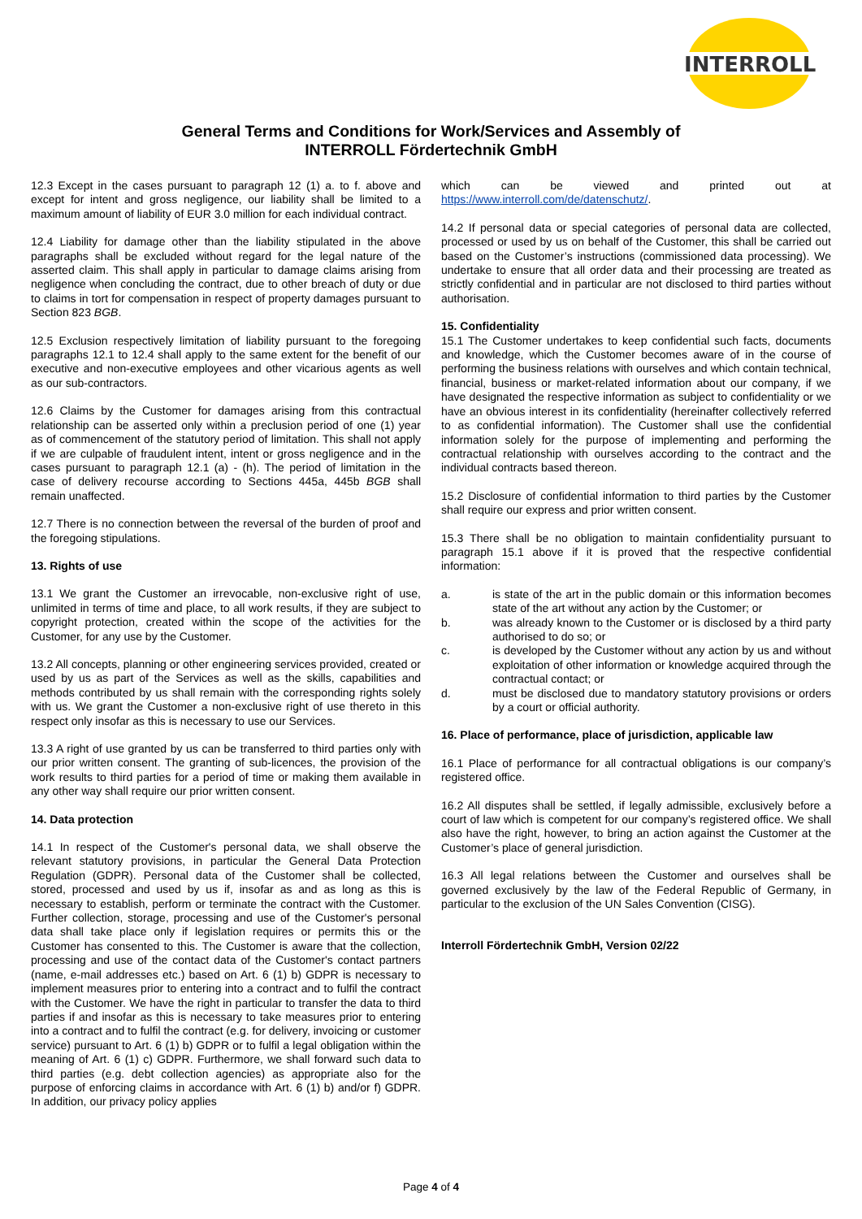INTERROLL
General Terms and Conditions for Work/Services and Assembly of
INTERROLL Fördertechnik GmbH
12.3 Except in the cases pursuant to paragraph 12 (1) a. to f. above and except for intent and gross negligence, our liability shall be limited to a maximum amount of liability of EUR 3.0 million for each individual contract.
12.4 Liability for damage other than the liability stipulated in the above paragraphs shall be excluded without regard for the legal nature of the asserted claim. This shall apply in particular to damage claims arising from negligence when concluding the contract, due to other breach of duty or due to claims in tort for compensation in respect of property damages pursuant to Section 823 BGB.
12.5 Exclusion respectively limitation of liability pursuant to the foregoing paragraphs 12.1 to 12.4 shall apply to the same extent for the benefit of our executive and non-executive employees and other vicarious agents as well as our sub-contractors.
12.6 Claims by the Customer for damages arising from this contractual relationship can be asserted only within a preclusion period of one (1) year as of commencement of the statutory period of limitation. This shall not apply if we are culpable of fraudulent intent, intent or gross negligence and in the cases pursuant to paragraph 12.1 (a) - (h). The period of limitation in the case of delivery recourse according to Sections 445a, 445b BGB shall remain unaffected.
12.7 There is no connection between the reversal of the burden of proof and the foregoing stipulations.
13. Rights of use
13.1 We grant the Customer an irrevocable, non-exclusive right of use, unlimited in terms of time and place, to all work results, if they are subject to copyright protection, created within the scope of the activities for the Customer, for any use by the Customer.
13.2 All concepts, planning or other engineering services provided, created or used by us as part of the Services as well as the skills, capabilities and methods contributed by us shall remain with the corresponding rights solely with us. We grant the Customer a non-exclusive right of use thereto in this respect only insofar as this is necessary to use our Services.
13.3 A right of use granted by us can be transferred to third parties only with our prior written consent. The granting of sub-licences, the provision of the work results to third parties for a period of time or making them available in any other way shall require our prior written consent.
14. Data protection
14.1 In respect of the Customer's personal data, we shall observe the relevant statutory provisions, in particular the General Data Protection Regulation (GDPR). Personal data of the Customer shall be collected, stored, processed and used by us if, insofar as and as long as this is necessary to establish, perform or terminate the contract with the Customer. Further collection, storage, processing and use of the Customer's personal data shall take place only if legislation requires or permits this or the Customer has consented to this. The Customer is aware that the collection, processing and use of the contact data of the Customer's contact partners (name, e-mail addresses etc.) based on Art. 6 (1) b) GDPR is necessary to implement measures prior to entering into a contract and to fulfil the contract with the Customer. We have the right in particular to transfer the data to third parties if and insofar as this is necessary to take measures prior to entering into a contract and to fulfil the contract (e.g. for delivery, invoicing or customer service) pursuant to Art. 6 (1) b) GDPR or to fulfil a legal obligation within the meaning of Art. 6 (1) c) GDPR. Furthermore, we shall forward such data to third parties (e.g. debt collection agencies) as appropriate also for the purpose of enforcing claims in accordance with Art. 6 (1) b) and/or f) GDPR. In addition, our privacy policy applies
which can be viewed and printed out at https://www.interroll.com/de/datenschutz/.
14.2 If personal data or special categories of personal data are collected, processed or used by us on behalf of the Customer, this shall be carried out based on the Customer’s instructions (commissioned data processing). We undertake to ensure that all order data and their processing are treated as strictly confidential and in particular are not disclosed to third parties without authorisation.
15. Confidentiality
15.1 The Customer undertakes to keep confidential such facts, documents and knowledge, which the Customer becomes aware of in the course of performing the business relations with ourselves and which contain technical, financial, business or market-related information about our company, if we have designated the respective information as subject to confidentiality or we have an obvious interest in its confidentiality (hereinafter collectively referred to as confidential information). The Customer shall use the confidential information solely for the purpose of implementing and performing the contractual relationship with ourselves according to the contract and the individual contracts based thereon.
15.2 Disclosure of confidential information to third parties by the Customer shall require our express and prior written consent.
15.3 There shall be no obligation to maintain confidentiality pursuant to paragraph 15.1 above if it is proved that the respective confidential information:
a. is state of the art in the public domain or this information becomes state of the art without any action by the Customer; or
b. was already known to the Customer or is disclosed by a third party authorised to do so; or
c. is developed by the Customer without any action by us and without exploitation of other information or knowledge acquired through the contractual contact; or
d. must be disclosed due to mandatory statutory provisions or orders by a court or official authority.
16. Place of performance, place of jurisdiction, applicable law
16.1 Place of performance for all contractual obligations is our company’s registered office.
16.2 All disputes shall be settled, if legally admissible, exclusively before a court of law which is competent for our company’s registered office. We shall also have the right, however, to bring an action against the Customer at the Customer’s place of general jurisdiction.
16.3 All legal relations between the Customer and ourselves shall be governed exclusively by the law of the Federal Republic of Germany, in particular to the exclusion of the UN Sales Convention (CISG).
Interroll Fördertechnik GmbH, Version 02/22
Page 4 of 4